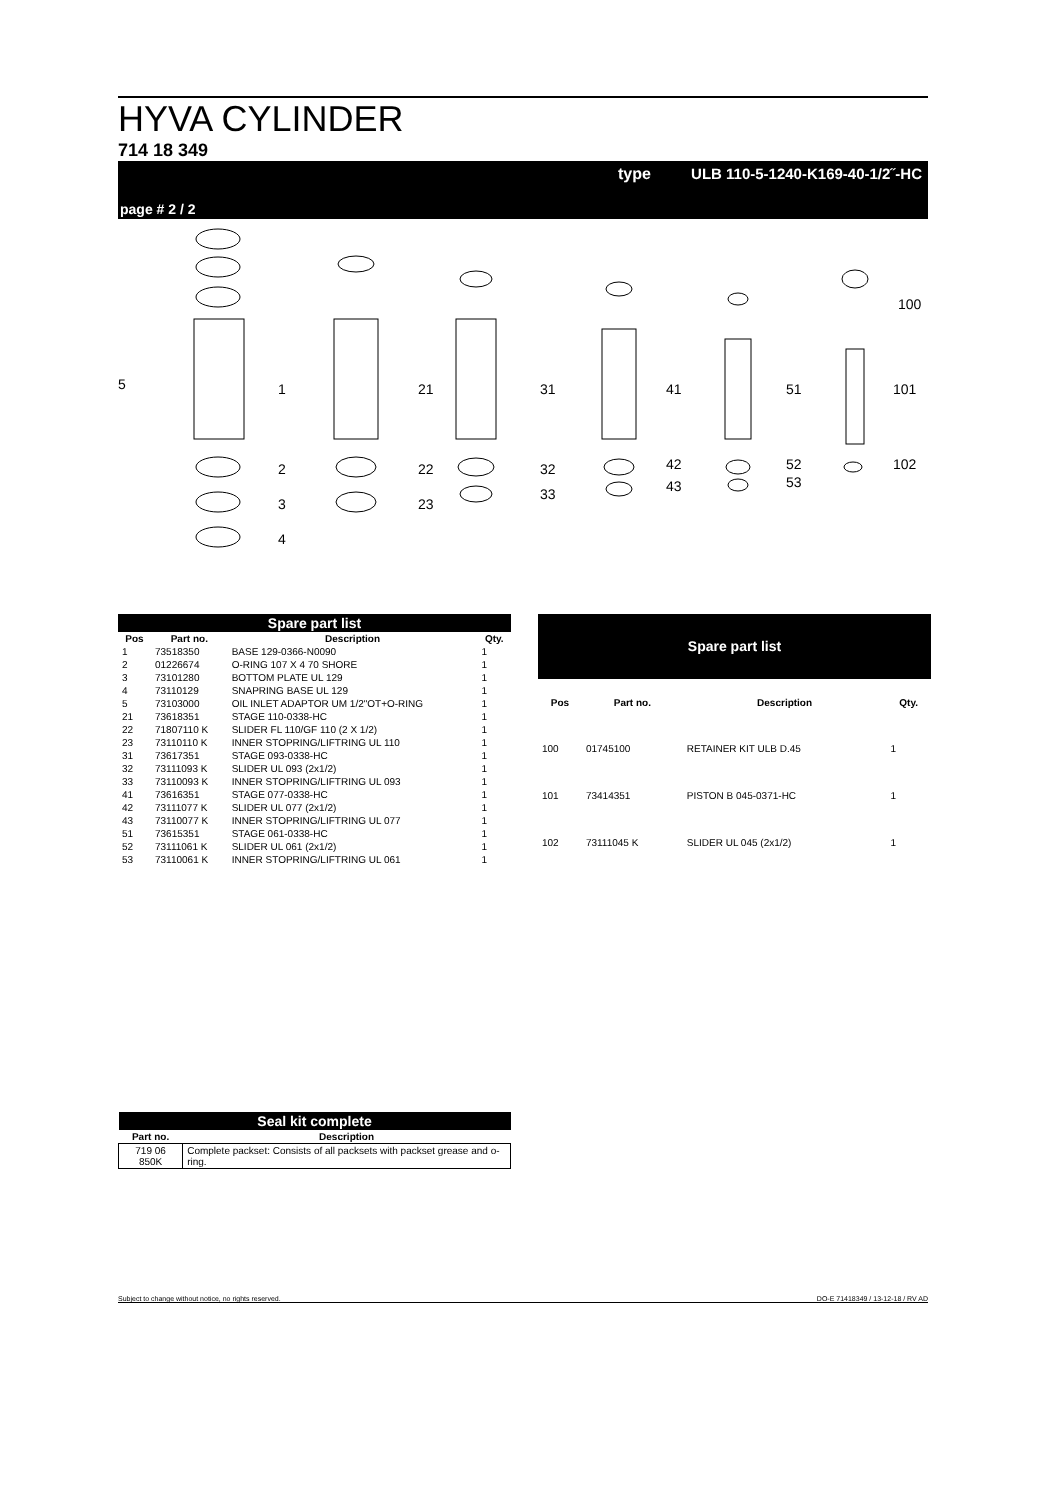HYVA CYLINDER
714 18 349
type ULB 110-5-1240-K169-40-1/2˝-HC
page # 2 / 2
5
1
2
3
4
21
22
23
31
32
33
41
42
43
51
52
53
100
101
102
| Spare part list | | | |
| Pos | Part no. | Description | Qty. |
| 1 | 73518350 | BASE 129-0366-N0090 | 1 |
| 2 | 01226674 | O-RING 107 X 4 70 SHORE | 1 |
| 3 | 73101280 | BOTTOM PLATE UL 129 | 1 |
| 4 | 73110129 | SNAPRING BASE UL 129 | 1 |
| 5 | 73103000 | OIL INLET ADAPTOR UM 1/2"OT+O-RING | 1 |
| 21 | 73618351 | STAGE 110-0338-HC | 1 |
| 22 | 71807110 K | SLIDER FL 110/GF 110 (2 X 1/2) | 1 |
| 23 | 73110110 K | INNER STOPRING/LIFTRING UL 110 | 1 |
| 31 | 73617351 | STAGE 093-0338-HC | 1 |
| 32 | 73111093 K | SLIDER UL 093 (2x1/2) | 1 |
| 33 | 73110093 K | INNER STOPRING/LIFTRING UL 093 | 1 |
| 41 | 73616351 | STAGE 077-0338-HC | 1 |
| 42 | 73111077 K | SLIDER UL 077 (2x1/2) | 1 |
| 43 | 73110077 K | INNER STOPRING/LIFTRING UL 077 | 1 |
| 51 | 73615351 | STAGE 061-0338-HC | 1 |
| 52 | 73111061 K | SLIDER UL 061 (2x1/2) | 1 |
| 53 | 73110061 K | INNER STOPRING/LIFTRING UL 061 | 1 |
| Spare part list | | | |
| Pos | Part no. | Description | Qty. |
| 100 | 01745100 | RETAINER KIT ULB D.45 | 1 |
| 101 | 73414351 | PISTON B 045-0371-HC | 1 |
| 102 | 73111045 K | SLIDER UL 045 (2x1/2) | 1 |
| Seal kit complete | |
| Part no. | Description |
| 719 06 850K | Complete packset: Consists of all packsets with packset grease and o-ring. |
Subject to change without notice, no rights reserved. DO-E 71418349 / 13-12-18 / RV AD